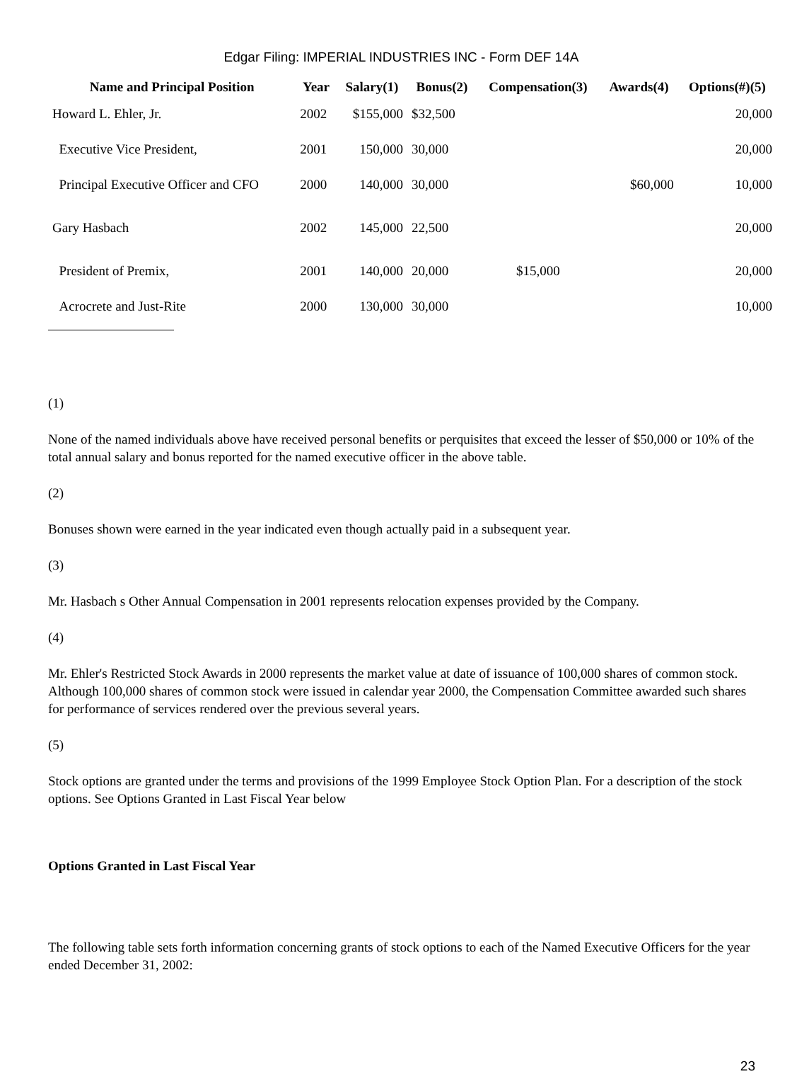Edgar Filing: IMPERIAL INDUSTRIES INC - Form DEF 14A
| Name and Principal Position | Year | Salary(1) | Bonus(2) | Compensation(3) | Awards(4) | Options(#)(5) |
| --- | --- | --- | --- | --- | --- | --- |
| Howard L. Ehler, Jr. | 2002 | $155,000 | $32,500 | | | 20,000 |
| Executive Vice President, | 2001 | 150,000 | 30,000 | | | 20,000 |
| Principal Executive Officer and CFO | 2000 | 140,000 | 30,000 | | $60,000 | 10,000 |
| Gary Hasbach | 2002 | 145,000 | 22,500 | | | 20,000 |
| President of Premix, | 2001 | 140,000 | 20,000 | $15,000 | | 20,000 |
| Acrocrete and Just-Rite | 2000 | 130,000 | 30,000 | | | 10,000 |
(1)
None of the named individuals above have received personal benefits or perquisites that exceed the lesser of $50,000 or 10% of the total annual salary and bonus reported for the named executive officer in the above table.
(2)
Bonuses shown were earned in the year indicated even though actually paid in a subsequent year.
(3)
Mr. Hasbach s Other Annual Compensation in 2001 represents relocation expenses provided by the Company.
(4)
Mr. Ehler's Restricted Stock Awards in 2000 represents the market value at date of issuance of 100,000 shares of common stock. Although 100,000 shares of common stock were issued in calendar year 2000, the Compensation Committee awarded such shares for performance of services rendered over the previous several years.
(5)
Stock options are granted under the terms and provisions of the 1999 Employee Stock Option Plan. For a description of the stock options. See Options Granted in Last Fiscal Year below
Options Granted in Last Fiscal Year
The following table sets forth information concerning grants of stock options to each of the Named Executive Officers for the year ended December 31, 2002:
23